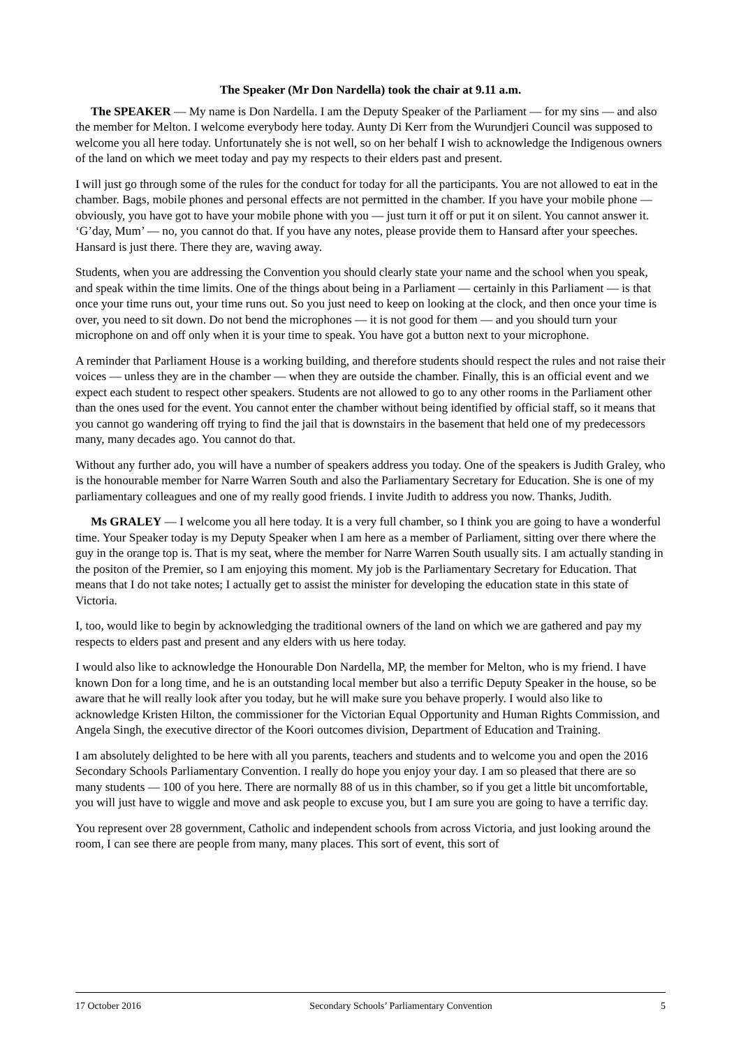The Speaker (Mr Don Nardella) took the chair at 9.11 a.m.
The SPEAKER — My name is Don Nardella. I am the Deputy Speaker of the Parliament — for my sins — and also the member for Melton. I welcome everybody here today. Aunty Di Kerr from the Wurundjeri Council was supposed to welcome you all here today. Unfortunately she is not well, so on her behalf I wish to acknowledge the Indigenous owners of the land on which we meet today and pay my respects to their elders past and present.
I will just go through some of the rules for the conduct for today for all the participants. You are not allowed to eat in the chamber. Bags, mobile phones and personal effects are not permitted in the chamber. If you have your mobile phone — obviously, you have got to have your mobile phone with you — just turn it off or put it on silent. You cannot answer it. ‘G’day, Mum’ — no, you cannot do that. If you have any notes, please provide them to Hansard after your speeches. Hansard is just there. There they are, waving away.
Students, when you are addressing the Convention you should clearly state your name and the school when you speak, and speak within the time limits. One of the things about being in a Parliament — certainly in this Parliament — is that once your time runs out, your time runs out. So you just need to keep on looking at the clock, and then once your time is over, you need to sit down. Do not bend the microphones — it is not good for them — and you should turn your microphone on and off only when it is your time to speak. You have got a button next to your microphone.
A reminder that Parliament House is a working building, and therefore students should respect the rules and not raise their voices — unless they are in the chamber — when they are outside the chamber. Finally, this is an official event and we expect each student to respect other speakers. Students are not allowed to go to any other rooms in the Parliament other than the ones used for the event. You cannot enter the chamber without being identified by official staff, so it means that you cannot go wandering off trying to find the jail that is downstairs in the basement that held one of my predecessors many, many decades ago. You cannot do that.
Without any further ado, you will have a number of speakers address you today. One of the speakers is Judith Graley, who is the honourable member for Narre Warren South and also the Parliamentary Secretary for Education. She is one of my parliamentary colleagues and one of my really good friends. I invite Judith to address you now. Thanks, Judith.
Ms GRALEY — I welcome you all here today. It is a very full chamber, so I think you are going to have a wonderful time. Your Speaker today is my Deputy Speaker when I am here as a member of Parliament, sitting over there where the guy in the orange top is. That is my seat, where the member for Narre Warren South usually sits. I am actually standing in the positon of the Premier, so I am enjoying this moment. My job is the Parliamentary Secretary for Education. That means that I do not take notes; I actually get to assist the minister for developing the education state in this state of Victoria.
I, too, would like to begin by acknowledging the traditional owners of the land on which we are gathered and pay my respects to elders past and present and any elders with us here today.
I would also like to acknowledge the Honourable Don Nardella, MP, the member for Melton, who is my friend. I have known Don for a long time, and he is an outstanding local member but also a terrific Deputy Speaker in the house, so be aware that he will really look after you today, but he will make sure you behave properly. I would also like to acknowledge Kristen Hilton, the commissioner for the Victorian Equal Opportunity and Human Rights Commission, and Angela Singh, the executive director of the Koori outcomes division, Department of Education and Training.
I am absolutely delighted to be here with all you parents, teachers and students and to welcome you and open the 2016 Secondary Schools Parliamentary Convention. I really do hope you enjoy your day. I am so pleased that there are so many students — 100 of you here. There are normally 88 of us in this chamber, so if you get a little bit uncomfortable, you will just have to wiggle and move and ask people to excuse you, but I am sure you are going to have a terrific day.
You represent over 28 government, Catholic and independent schools from across Victoria, and just looking around the room, I can see there are people from many, many places. This sort of event, this sort of
17 October 2016 Secondary Schools’ Parliamentary Convention 5